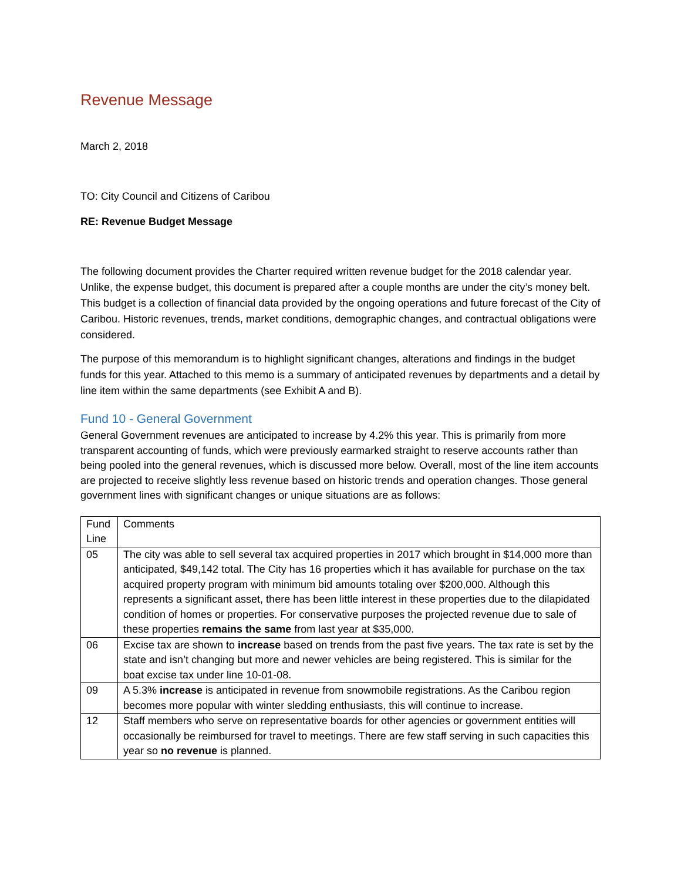Revenue Message
March 2, 2018
TO: City Council and Citizens of Caribou
RE: Revenue Budget Message
The following document provides the Charter required written revenue budget for the 2018 calendar year. Unlike, the expense budget, this document is prepared after a couple months are under the city’s money belt. This budget is a collection of financial data provided by the ongoing operations and future forecast of the City of Caribou. Historic revenues, trends, market conditions, demographic changes, and contractual obligations were considered.
The purpose of this memorandum is to highlight significant changes, alterations and findings in the budget funds for this year. Attached to this memo is a summary of anticipated revenues by departments and a detail by line item within the same departments (see Exhibit A and B).
Fund 10 - General Government
General Government revenues are anticipated to increase by 4.2% this year. This is primarily from more transparent accounting of funds, which were previously earmarked straight to reserve accounts rather than being pooled into the general revenues, which is discussed more below. Overall, most of the line item accounts are projected to receive slightly less revenue based on historic trends and operation changes. Those general government lines with significant changes or unique situations are as follows:
| Fund Line | Comments |
| --- | --- |
| 05 | The city was able to sell several tax acquired properties in 2017 which brought in $14,000 more than anticipated, $49,142 total. The City has 16 properties which it has available for purchase on the tax acquired property program with minimum bid amounts totaling over $200,000. Although this represents a significant asset, there has been little interest in these properties due to the dilapidated condition of homes or properties. For conservative purposes the projected revenue due to sale of these properties remains the same from last year at $35,000. |
| 06 | Excise tax are shown to increase based on trends from the past five years. The tax rate is set by the state and isn’t changing but more and newer vehicles are being registered. This is similar for the boat excise tax under line 10-01-08. |
| 09 | A 5.3% increase is anticipated in revenue from snowmobile registrations. As the Caribou region becomes more popular with winter sledding enthusiasts, this will continue to increase. |
| 12 | Staff members who serve on representative boards for other agencies or government entities will occasionally be reimbursed for travel to meetings. There are few staff serving in such capacities this year so no revenue is planned. |